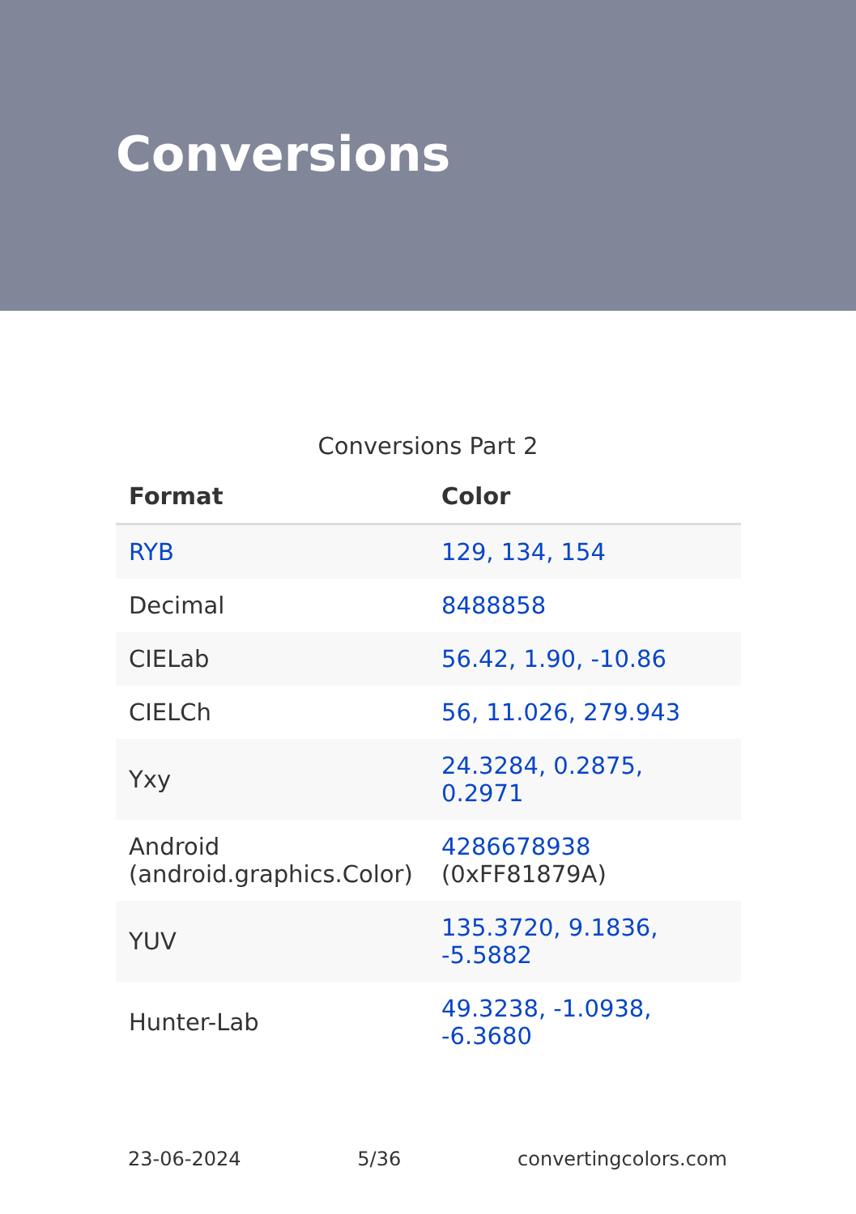Conversions
Conversions Part 2
| Format | Color |
| --- | --- |
| RYB | 129, 134, 154 |
| Decimal | 8488858 |
| CIELab | 56.42, 1.90, -10.86 |
| CIELCh | 56, 11.026, 279.943 |
| Yxy | 24.3284, 0.2875, 0.2971 |
| Android (android.graphics.Color) | 4286678938 (0xFF81879A) |
| YUV | 135.3720, 9.1836, -5.5882 |
| Hunter-Lab | 49.3238, -1.0938, -6.3680 |
23-06-2024 5/36 convertingcolors.com